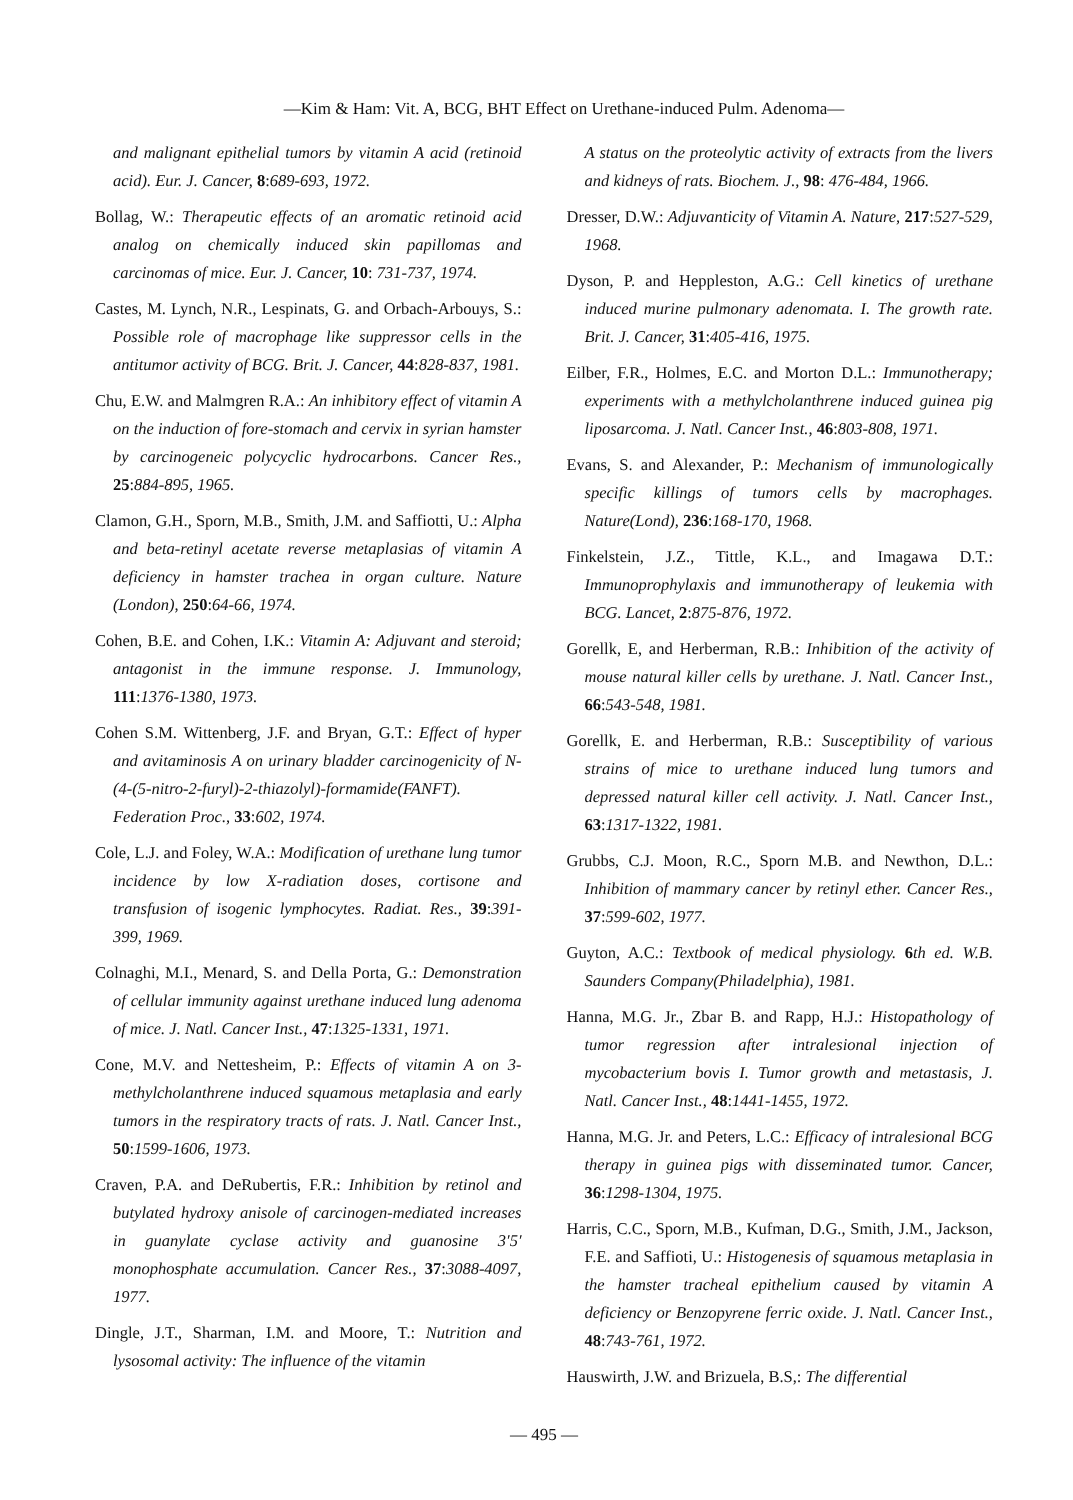—Kim & Ham: Vit. A, BCG, BHT Effect on Urethane-induced Pulm. Adenoma—
and malignant epithelial tumors by vitamin A acid (retinoid acid). Eur. J. Cancer, 8:689-693, 1972.
Bollag, W.: Therapeutic effects of an aromatic retinoid acid analog on chemically induced skin papillomas and carcinomas of mice. Eur. J. Cancer, 10: 731-737, 1974.
Castes, M. Lynch, N.R., Lespinats, G. and Orbach-Arbouys, S.: Possible role of macrophage like suppressor cells in the antitumor activity of BCG. Brit. J. Cancer, 44:828-837, 1981.
Chu, E.W. and Malmgren R.A.: An inhibitory effect of vitamin A on the induction of fore-stomach and cervix in syrian hamster by carcinogeneic polycyclic hydrocarbons. Cancer Res., 25:884-895, 1965.
Clamon, G.H., Sporn, M.B., Smith, J.M. and Saffiotti, U.: Alpha and beta-retinyl acetate reverse metaplasias of vitamin A deficiency in hamster trachea in organ culture. Nature (London), 250:64-66, 1974.
Cohen, B.E. and Cohen, I.K.: Vitamin A: Adjuvant and steroid; antagonist in the immune response. J. Immunology, 111:1376-1380, 1973.
Cohen S.M. Wittenberg, J.F. and Bryan, G.T.: Effect of hyper and avitaminosis A on urinary bladder carcinogenicity of N-(4-(5-nitro-2-furyl)-2-thiazolyl)-formamide(FANFT). Federation Proc., 33:602, 1974.
Cole, L.J. and Foley, W.A.: Modification of urethane lung tumor incidence by low X-radiation doses, cortisone and transfusion of isogenic lymphocytes. Radiat. Res., 39:391-399, 1969.
Colnaghi, M.I., Menard, S. and Della Porta, G.: Demonstration of cellular immunity against urethane induced lung adenoma of mice. J. Natl. Cancer Inst., 47:1325-1331, 1971.
Cone, M.V. and Nettesheim, P.: Effects of vitamin A on 3-methylcholanthrene induced squamous metaplasia and early tumors in the respiratory tracts of rats. J. Natl. Cancer Inst., 50:1599-1606, 1973.
Craven, P.A. and DeRubertis, F.R.: Inhibition by retinol and butylated hydroxy anisole of carcinogen-mediated increases in guanylate cyclase activity and guanosine 3′5′ monophosphate accumulation. Cancer Res., 37:3088-4097, 1977.
Dingle, J.T., Sharman, I.M. and Moore, T.: Nutrition and lysosomal activity: The influence of the vitamin
A status on the proteolytic activity of extracts from the livers and kidneys of rats. Biochem. J., 98: 476-484, 1966.
Dresser, D.W.: Adjuvanticity of Vitamin A. Nature, 217:527-529, 1968.
Dyson, P. and Heppleston, A.G.: Cell kinetics of urethane induced murine pulmonary adenomata. I. The growth rate. Brit. J. Cancer, 31:405-416, 1975.
Eilber, F.R., Holmes, E.C. and Morton D.L.: Immunotherapy; experiments with a methylcholanthrene induced guinea pig liposarcoma. J. Natl. Cancer Inst., 46:803-808, 1971.
Evans, S. and Alexander, P.: Mechanism of immunologically specific killings of tumors cells by macrophages. Nature(Lond), 236:168-170, 1968.
Finkelstein, J.Z., Tittle, K.L., and Imagawa D.T.: Immunoprophylaxis and immunotherapy of leukemia with BCG. Lancet, 2:875-876, 1972.
Gorellk, E, and Herberman, R.B.: Inhibition of the activity of mouse natural killer cells by urethane. J. Natl. Cancer Inst., 66:543-548, 1981.
Gorellk, E. and Herberman, R.B.: Susceptibility of various strains of mice to urethane induced lung tumors and depressed natural killer cell activity. J. Natl. Cancer Inst., 63:1317-1322, 1981.
Grubbs, C.J. Moon, R.C., Sporn M.B. and Newthon, D.L.: Inhibition of mammary cancer by retinyl ether. Cancer Res., 37:599-602, 1977.
Guyton, A.C.: Textbook of medical physiology. 6 th ed. W.B. Saunders Company(Philadelphia), 1981.
Hanna, M.G. Jr., Zbar B. and Rapp, H.J.: Histopathology of tumor regression after intralesional injection of mycobacterium bovis I. Tumor growth and metastasis, J. Natl. Cancer Inst., 48:1441-1455, 1972.
Hanna, M.G. Jr. and Peters, L.C.: Efficacy of intralesional BCG therapy in guinea pigs with disseminated tumor. Cancer, 36:1298-1304, 1975.
Harris, C.C., Sporn, M.B., Kufman, D.G., Smith, J.M., Jackson, F.E. and Saffioti, U.: Histogenesis of squamous metaplasia in the hamster tracheal epithelium caused by vitamin A deficiency or Benzopyrene ferric oxide. J. Natl. Cancer Inst., 48:743-761, 1972.
Hauswirth, J.W. and Brizuela, B.S,: The differential
— 495 —